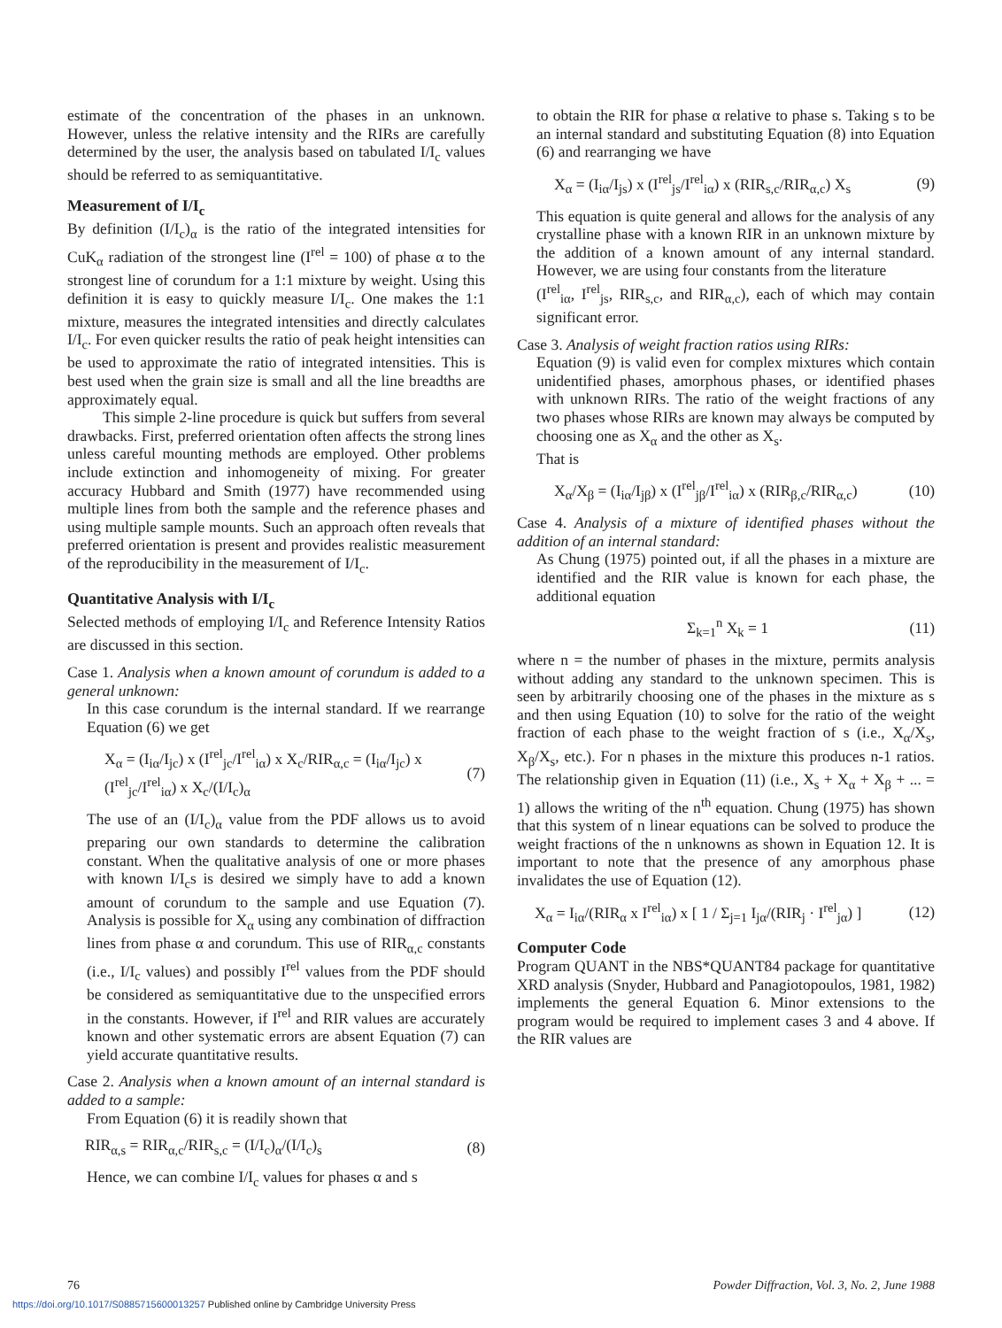estimate of the concentration of the phases in an unknown. However, unless the relative intensity and the RIRs are carefully determined by the user, the analysis based on tabulated I/I<sub>c</sub> values should be referred to as semiquantitative.
Measurement of I/I<sub>c</sub>
By definition (I/I<sub>c</sub>)<sub>α</sub> is the ratio of the integrated intensities for CuK<sub>α</sub> radiation of the strongest line (I<sup>rel</sup> = 100) of phase α to the strongest line of corundum for a 1:1 mixture by weight. Using this definition it is easy to quickly measure I/I<sub>c</sub>. One makes the 1:1 mixture, measures the integrated intensities and directly calculates I/I<sub>c</sub>. For even quicker results the ratio of peak height intensities can be used to approximate the ratio of integrated intensities. This is best used when the grain size is small and all the line breadths are approximately equal.
This simple 2-line procedure is quick but suffers from several drawbacks. First, preferred orientation often affects the strong lines unless careful mounting methods are employed. Other problems include extinction and inhomogeneity of mixing. For greater accuracy Hubbard and Smith (1977) have recommended using multiple lines from both the sample and the reference phases and using multiple sample mounts. Such an approach often reveals that preferred orientation is present and provides realistic measurement of the reproducibility in the measurement of I/I<sub>c</sub>.
Quantitative Analysis with I/I<sub>c</sub>
Selected methods of employing I/I<sub>c</sub> and Reference Intensity Ratios are discussed in this section.
Case 1. Analysis when a known amount of corundum is added to a general unknown:
In this case corundum is the internal standard. If we rearrange Equation (6) we get
X<sub>α</sub> = (I<sub>iα</sub>/I<sub>jc</sub>) x (I<sup>rel</sup><sub>jc</sub>/I<sup>rel</sup><sub>iα</sub>) x X<sub>c</sub>/RIR<sub>α,c</sub> = (I<sub>iα</sub>/I<sub>jc</sub>) x (I<sup>rel</sup><sub>jc</sub>/I<sup>rel</sup><sub>iα</sub>) x X<sub>c</sub>/(I/I<sub>c</sub>)<sub>α</sub> (7)
The use of an (I/I<sub>c</sub>)<sub>α</sub> value from the PDF allows us to avoid preparing our own standards to determine the calibration constant. When the qualitative analysis of one or more phases with known I/I<sub>c</sub>s is desired we simply have to add a known amount of corundum to the sample and use Equation (7). Analysis is possible for X<sub>α</sub> using any combination of diffraction lines from phase α and corundum. This use of RIR<sub>α,c</sub> constants (i.e., I/I<sub>c</sub> values) and possibly I<sup>rel</sup> values from the PDF should be considered as semiquantitative due to the unspecified errors in the constants. However, if I<sup>rel</sup> and RIR values are accurately known and other systematic errors are absent Equation (7) can yield accurate quantitative results.
Case 2. Analysis when a known amount of an internal standard is added to a sample:
From Equation (6) it is readily shown that
RIR<sub>α,s</sub> = RIR<sub>α,c</sub>/RIR<sub>s,c</sub> = (I/I<sub>c</sub>)<sub>α</sub>/(I/I<sub>c</sub>)<sub>s</sub> (8)
Hence, we can combine I/I<sub>c</sub> values for phases α and s
to obtain the RIR for phase α relative to phase s. Taking s to be an internal standard and substituting Equation (8) into Equation (6) and rearranging we have
X<sub>α</sub> = (I<sub>iα</sub>/I<sub>js</sub>) x (I<sup>rel</sup><sub>js</sub>/I<sup>rel</sup><sub>iα</sub>) x (RIR<sub>s,c</sub>/RIR<sub>α,c</sub>) X<sub>s</sub> (9)
This equation is quite general and allows for the analysis of any crystalline phase with a known RIR in an unknown mixture by the addition of a known amount of any internal standard. However, we are using four constants from the literature
(I<sup>rel</sup><sub>iα</sub>, I<sup>rel</sup><sub>js</sub>, RIR<sub>s,c</sub>, and RIR<sub>α,c</sub>), each of which may contain significant error.
Case 3. Analysis of weight fraction ratios using RIRs:
Equation (9) is valid even for complex mixtures which contain unidentified phases, amorphous phases, or identified phases with unknown RIRs. The ratio of the weight fractions of any two phases whose RIRs are known may always be computed by choosing one as X<sub>α</sub> and the other as X<sub>s</sub>.
That is
X<sub>α</sub>/X<sub>β</sub> = (I<sub>iα</sub>/I<sub>jβ</sub>) x (I<sup>rel</sup><sub>jβ</sub>/I<sup>rel</sup><sub>iα</sub>) x (RIR<sub>β,c</sub>/RIR<sub>α,c</sub>) (10)
Case 4. Analysis of a mixture of identified phases without the addition of an internal standard:
As Chung (1975) pointed out, if all the phases in a mixture are identified and the RIR value is known for each phase, the additional equation
Σ<sub>k=1</sub><sup>n</sup> X<sub>k</sub> = 1 (11)
where n = the number of phases in the mixture, permits analysis without adding any standard to the unknown specimen. This is seen by arbitrarily choosing one of the phases in the mixture as s and then using Equation (10) to solve for the ratio of the weight fraction of each phase to the weight fraction of s (i.e., X<sub>α</sub>/X<sub>s</sub>, X<sub>β</sub>/X<sub>s</sub>, etc.). For n phases in the mixture this produces n-1 ratios. The relationship given in Equation (11) (i.e., X<sub>s</sub> + X<sub>α</sub> + X<sub>β</sub> + ... = 1) allows the writing of the n<sup>th</sup> equation. Chung (1975) has shown that this system of n linear equations can be solved to produce the weight fractions of the n unknowns as shown in Equation 12. It is important to note that the presence of any amorphous phase invalidates the use of Equation (12).
X<sub>α</sub> = I<sub>iα</sub>/(RIR<sub>α</sub> x I<sup>rel</sup><sub>iα</sub>) x [ 1 / Σ<sub>j=1</sub> I<sub>jα</sub>/(RIR<sub>j</sub> · I<sup>rel</sup><sub>jα</sub>) ] (12)
Computer Code
Program QUANT in the NBS*QUANT84 package for quantitative XRD analysis (Snyder, Hubbard and Panagiotopoulos, 1981, 1982) implements the general Equation 6. Minor extensions to the program would be required to implement cases 3 and 4 above. If the RIR values are
76 Powder Diffraction, Vol. 3, No. 2, June 1988
https://doi.org/10.1017/S0885715600013257 Published online by Cambridge University Press